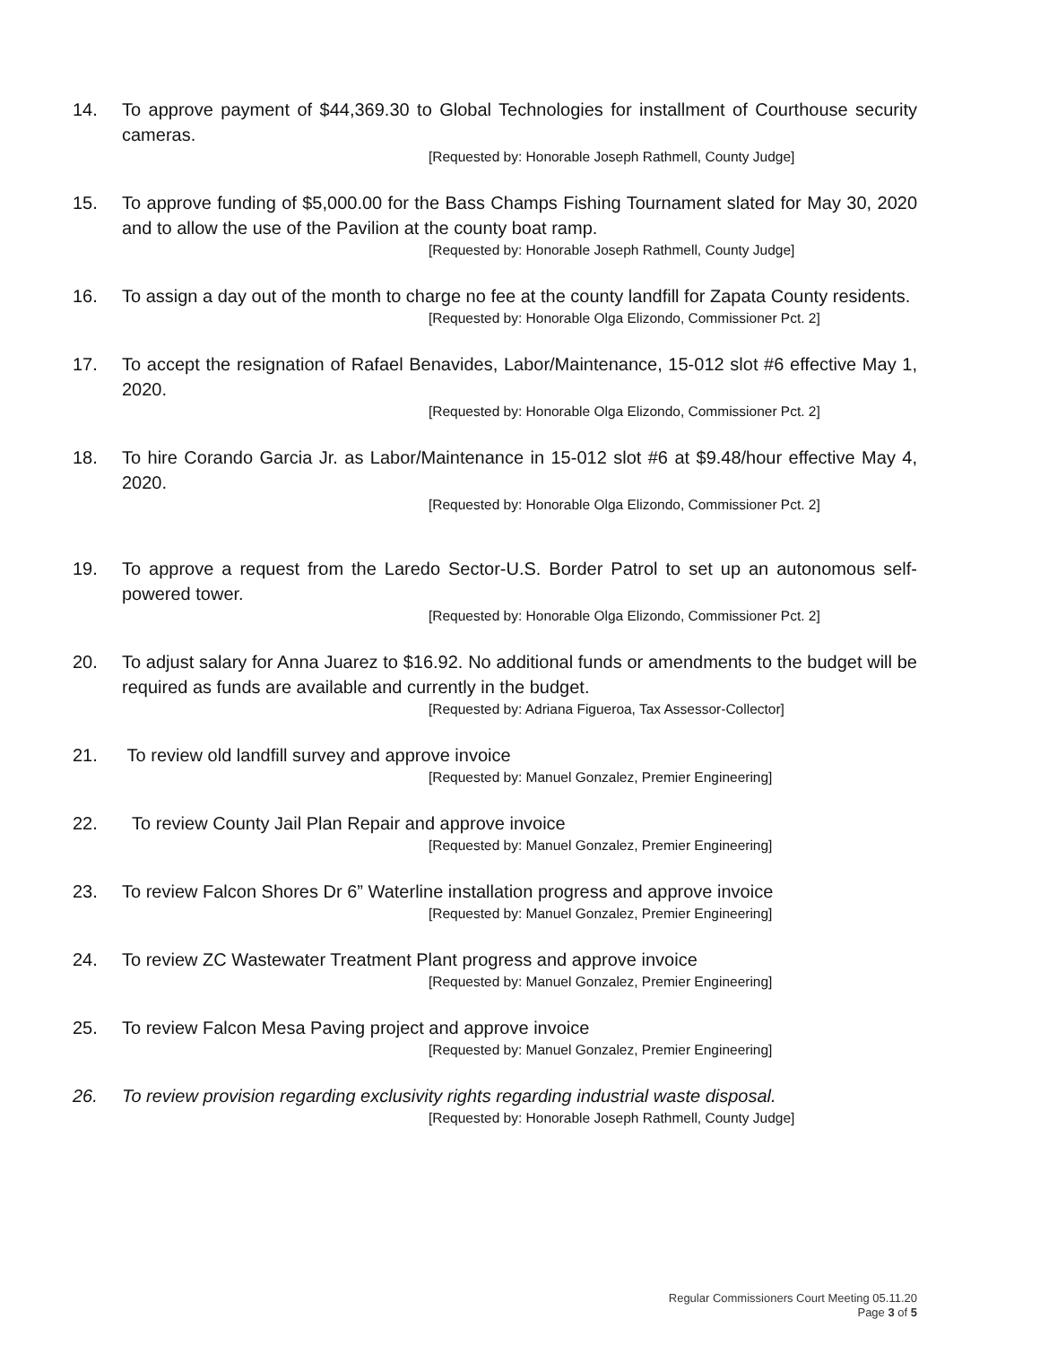14. To approve payment of $44,369.30 to Global Technologies for installment of Courthouse security cameras.
[Requested by: Honorable Joseph Rathmell, County Judge]
15. To approve funding of $5,000.00 for the Bass Champs Fishing Tournament slated for May 30, 2020 and to allow the use of the Pavilion at the county boat ramp.
[Requested by: Honorable Joseph Rathmell, County Judge]
16. To assign a day out of the month to charge no fee at the county landfill for Zapata County residents.
[Requested by: Honorable Olga Elizondo, Commissioner Pct. 2]
17. To accept the resignation of Rafael Benavides, Labor/Maintenance, 15-012 slot #6 effective May 1, 2020.
[Requested by: Honorable Olga Elizondo, Commissioner Pct. 2]
18. To hire Corando Garcia Jr. as Labor/Maintenance in 15-012 slot #6 at $9.48/hour effective May 4, 2020.
[Requested by: Honorable Olga Elizondo, Commissioner Pct. 2]
19. To approve a request from the Laredo Sector-U.S. Border Patrol to set up an autonomous self-powered tower.
[Requested by: Honorable Olga Elizondo, Commissioner Pct. 2]
20. To adjust salary for Anna Juarez to $16.92. No additional funds or amendments to the budget will be required as funds are available and currently in the budget.
[Requested by: Adriana Figueroa, Tax Assessor-Collector]
21. To review old landfill survey and approve invoice
[Requested by: Manuel Gonzalez, Premier Engineering]
22. To review County Jail Plan Repair and approve invoice
[Requested by: Manuel Gonzalez, Premier Engineering]
23. To review Falcon Shores Dr 6” Waterline installation progress and approve invoice
[Requested by: Manuel Gonzalez, Premier Engineering]
24. To review ZC Wastewater Treatment Plant progress and approve invoice
[Requested by: Manuel Gonzalez, Premier Engineering]
25. To review Falcon Mesa Paving project and approve invoice
[Requested by: Manuel Gonzalez, Premier Engineering]
26. To review provision regarding exclusivity rights regarding industrial waste disposal.
[Requested by: Honorable Joseph Rathmell, County Judge]
Regular Commissioners Court Meeting 05.11.20
Page 3 of 5